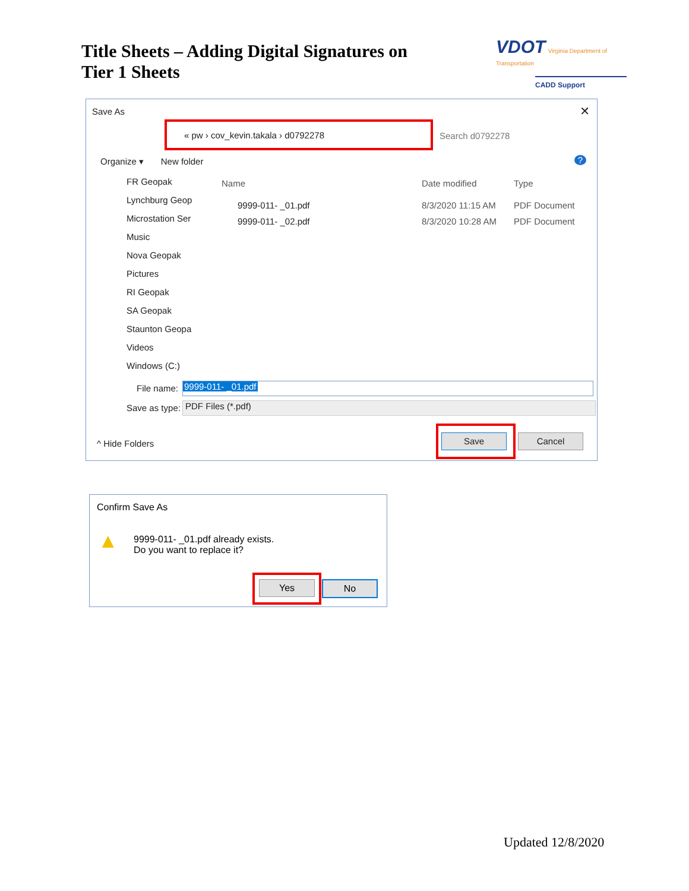Title Sheets – Adding Digital Signatures on Tier 1 Sheets
VDOT Virginia Department of Transportation
CADD Support
Save As ✕
« pw › cov_kevin.takala › d0792278
Search d0792278
Organize ▾ New folder ?
FR Geopak
Lynchburg Geop
Microstation Ser
Music
Nova Geopak
Pictures
RI Geopak
SA Geopak
Staunton Geopa
Videos
Windows (C:)
Name Date modified Type
9999-011- _01.pdf 8/3/2020 11:15 AM PDF Document
9999-011- _02.pdf 8/3/2020 10:28 AM PDF Document
File name: 9999-011- _01.pdf
Save as type: PDF Files (*.pdf)
^ Hide Folders
Save Cancel
Confirm Save As
▲
9999-011- _01.pdf already exists.
Do you want to replace it?
Yes No
Updated 12/8/2020